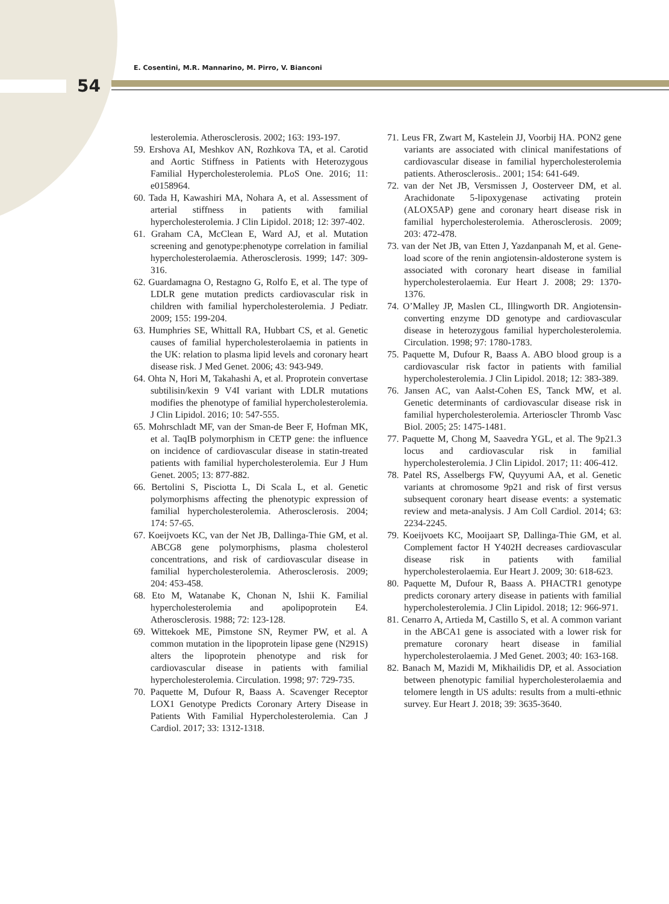E. Cosentini, M.R. Mannarino, M. Pirro, V. Bianconi
54
lesterolemia. Atherosclerosis. 2002; 163: 193-197.
59. Ershova AI, Meshkov AN, Rozhkova TA, et al. Carotid and Aortic Stiffness in Patients with Heterozygous Familial Hypercholesterolemia. PLoS One. 2016; 11: e0158964.
60. Tada H, Kawashiri MA, Nohara A, et al. Assessment of arterial stiffness in patients with familial hypercholesterolemia. J Clin Lipidol. 2018; 12: 397-402.
61. Graham CA, McClean E, Ward AJ, et al. Mutation screening and genotype:phenotype correlation in familial hypercholesterolaemia. Atherosclerosis. 1999; 147: 309-316.
62. Guardamagna O, Restagno G, Rolfo E, et al. The type of LDLR gene mutation predicts cardiovascular risk in children with familial hypercholesterolemia. J Pediatr. 2009; 155: 199-204.
63. Humphries SE, Whittall RA, Hubbart CS, et al. Genetic causes of familial hypercholesterolaemia in patients in the UK: relation to plasma lipid levels and coronary heart disease risk. J Med Genet. 2006; 43: 943-949.
64. Ohta N, Hori M, Takahashi A, et al. Proprotein convertase subtilisin/kexin 9 V4I variant with LDLR mutations modifies the phenotype of familial hypercholesterolemia. J Clin Lipidol. 2016; 10: 547-555.
65. Mohrschladt MF, van der Sman-de Beer F, Hofman MK, et al. TaqIB polymorphism in CETP gene: the influence on incidence of cardiovascular disease in statin-treated patients with familial hypercholesterolemia. Eur J Hum Genet. 2005; 13: 877-882.
66. Bertolini S, Pisciotta L, Di Scala L, et al. Genetic polymorphisms affecting the phenotypic expression of familial hypercholesterolemia. Atherosclerosis. 2004; 174: 57-65.
67. Koeijvoets KC, van der Net JB, Dallinga-Thie GM, et al. ABCG8 gene polymorphisms, plasma cholesterol concentrations, and risk of cardiovascular disease in familial hypercholesterolemia. Atherosclerosis. 2009; 204: 453-458.
68. Eto M, Watanabe K, Chonan N, Ishii K. Familial hypercholesterolemia and apolipoprotein E4. Atherosclerosis. 1988; 72: 123-128.
69. Wittekoek ME, Pimstone SN, Reymer PW, et al. A common mutation in the lipoprotein lipase gene (N291S) alters the lipoprotein phenotype and risk for cardiovascular disease in patients with familial hypercholesterolemia. Circulation. 1998; 97: 729-735.
70. Paquette M, Dufour R, Baass A. Scavenger Receptor LOX1 Genotype Predicts Coronary Artery Disease in Patients With Familial Hypercholesterolemia. Can J Cardiol. 2017; 33: 1312-1318.
71. Leus FR, Zwart M, Kastelein JJ, Voorbij HA. PON2 gene variants are associated with clinical manifestations of cardiovascular disease in familial hypercholesterolemia patients. Atherosclerosis.. 2001; 154: 641-649.
72. van der Net JB, Versmissen J, Oosterveer DM, et al. Arachidonate 5-lipoxygenase activating protein (ALOX5AP) gene and coronary heart disease risk in familial hypercholesterolemia. Atherosclerosis. 2009; 203: 472-478.
73. van der Net JB, van Etten J, Yazdanpanah M, et al. Gene-load score of the renin angiotensin-aldosterone system is associated with coronary heart disease in familial hypercholesterolaemia. Eur Heart J. 2008; 29: 1370-1376.
74. O’Malley JP, Maslen CL, Illingworth DR. Angiotensin-converting enzyme DD genotype and cardiovascular disease in heterozygous familial hypercholesterolemia. Circulation. 1998; 97: 1780-1783.
75. Paquette M, Dufour R, Baass A. ABO blood group is a cardiovascular risk factor in patients with familial hypercholesterolemia. J Clin Lipidol. 2018; 12: 383-389.
76. Jansen AC, van Aalst-Cohen ES, Tanck MW, et al. Genetic determinants of cardiovascular disease risk in familial hypercholesterolemia. Arterioscler Thromb Vasc Biol. 2005; 25: 1475-1481.
77. Paquette M, Chong M, Saavedra YGL, et al. The 9p21.3 locus and cardiovascular risk in familial hypercholesterolemia. J Clin Lipidol. 2017; 11: 406-412.
78. Patel RS, Asselbergs FW, Quyyumi AA, et al. Genetic variants at chromosome 9p21 and risk of first versus subsequent coronary heart disease events: a systematic review and meta-analysis. J Am Coll Cardiol. 2014; 63: 2234-2245.
79. Koeijvoets KC, Mooijaart SP, Dallinga-Thie GM, et al. Complement factor H Y402H decreases cardiovascular disease risk in patients with familial hypercholesterolaemia. Eur Heart J. 2009; 30: 618-623.
80. Paquette M, Dufour R, Baass A. PHACTR1 genotype predicts coronary artery disease in patients with familial hypercholesterolemia. J Clin Lipidol. 2018; 12: 966-971.
81. Cenarro A, Artieda M, Castillo S, et al. A common variant in the ABCA1 gene is associated with a lower risk for premature coronary heart disease in familial hypercholesterolaemia. J Med Genet. 2003; 40: 163-168.
82. Banach M, Mazidi M, Mikhailidis DP, et al. Association between phenotypic familial hypercholesterolaemia and telomere length in US adults: results from a multi-ethnic survey. Eur Heart J. 2018; 39: 3635-3640.